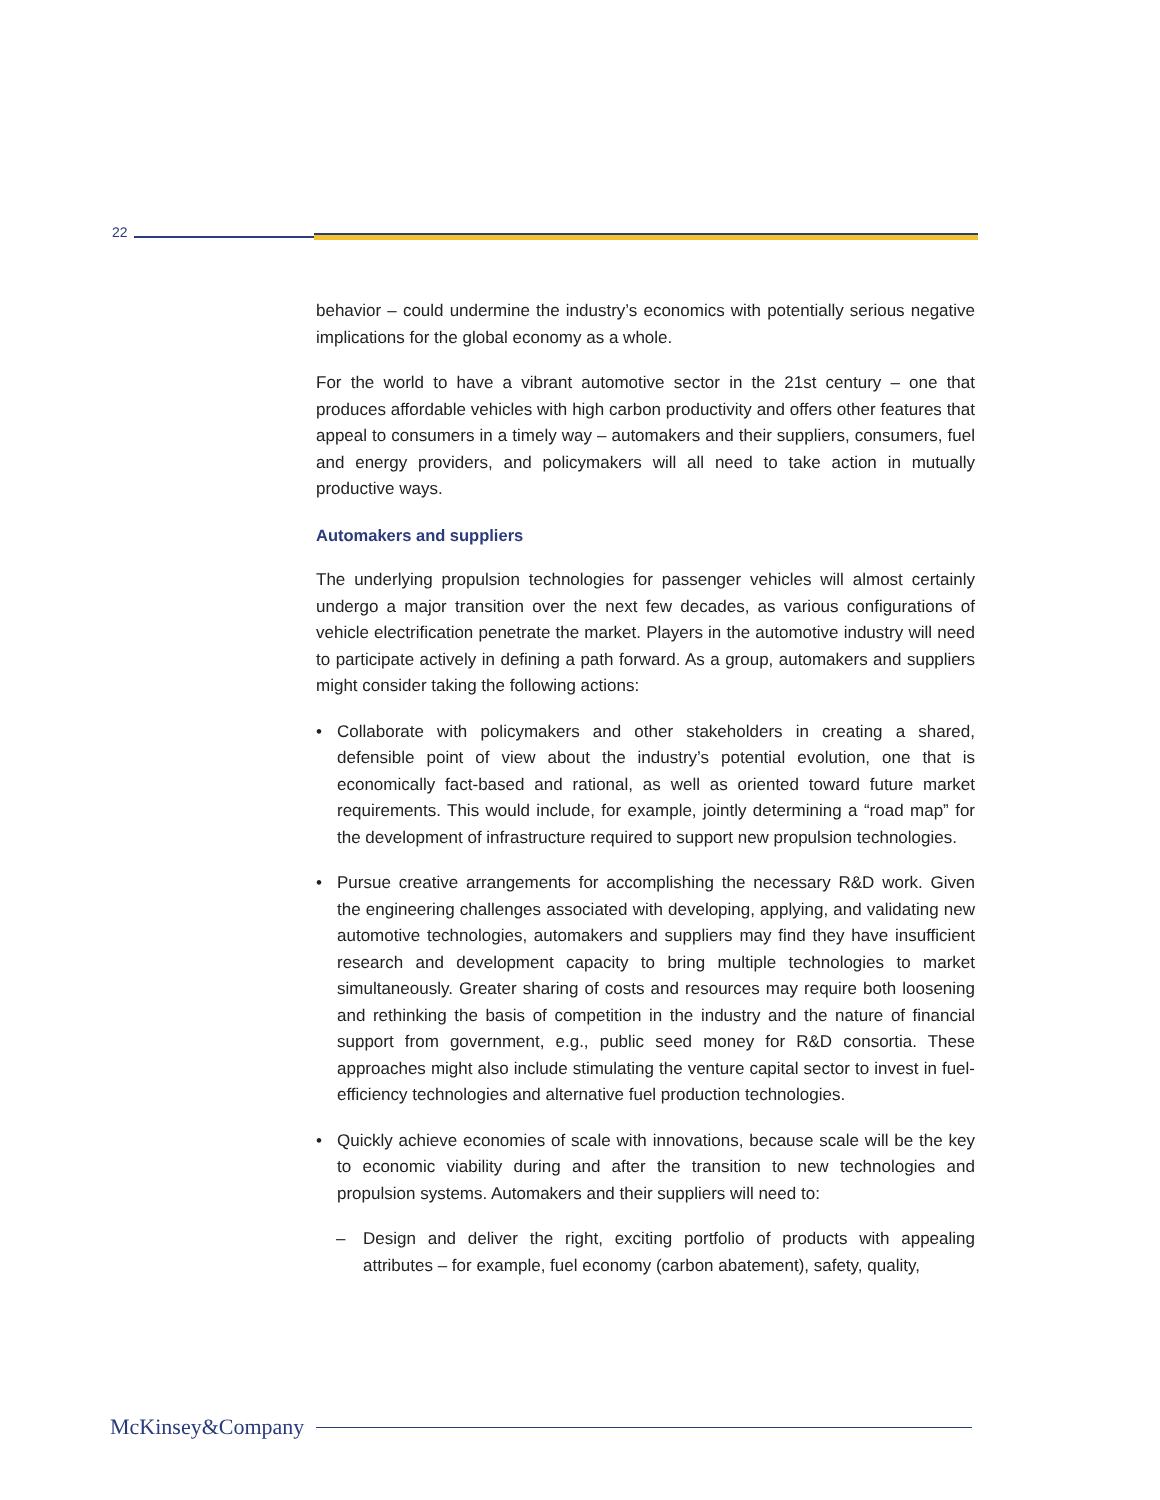22
behavior – could undermine the industry’s economics with potentially serious negative implications for the global economy as a whole.
For the world to have a vibrant automotive sector in the 21st century – one that produces affordable vehicles with high carbon productivity and offers other features that appeal to consumers in a timely way – automakers and their suppliers, consumers, fuel and energy providers, and policymakers will all need to take action in mutually productive ways.
Automakers and suppliers
The underlying propulsion technologies for passenger vehicles will almost certainly undergo a major transition over the next few decades, as various configurations of vehicle electrification penetrate the market. Players in the automotive industry will need to participate actively in defining a path forward. As a group, automakers and suppliers might consider taking the following actions:
• Collaborate with policymakers and other stakeholders in creating a shared, defensible point of view about the industry’s potential evolution, one that is economically fact-based and rational, as well as oriented toward future market requirements. This would include, for example, jointly determining a “road map” for the development of infrastructure required to support new propulsion technologies.
• Pursue creative arrangements for accomplishing the necessary R&D work. Given the engineering challenges associated with developing, applying, and validating new automotive technologies, automakers and suppliers may find they have insufficient research and development capacity to bring multiple technologies to market simultaneously. Greater sharing of costs and resources may require both loosening and rethinking the basis of competition in the industry and the nature of financial support from government, e.g., public seed money for R&D consortia. These approaches might also include stimulating the venture capital sector to invest in fuel-efficiency technologies and alternative fuel production technologies.
• Quickly achieve economies of scale with innovations, because scale will be the key to economic viability during and after the transition to new technologies and propulsion systems. Automakers and their suppliers will need to:
– Design and deliver the right, exciting portfolio of products with appealing attributes – for example, fuel economy (carbon abatement), safety, quality,
McKinsey&Company